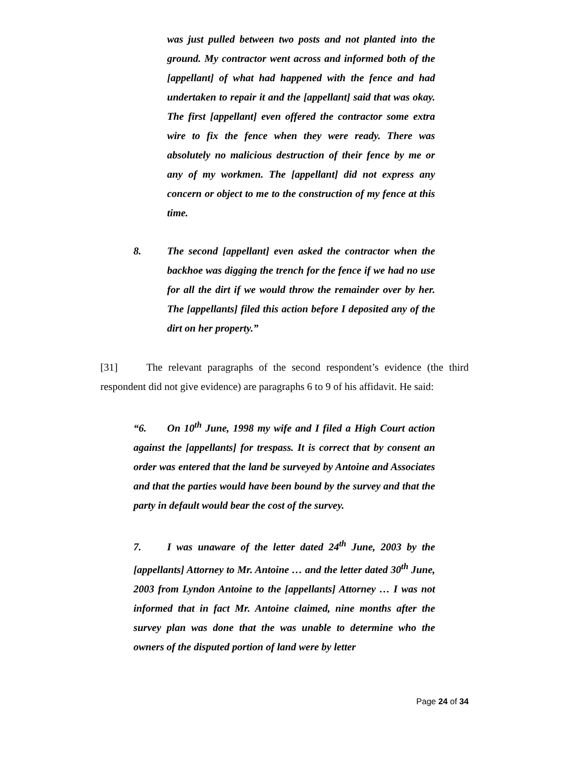was just pulled between two posts and not planted into the ground. My contractor went across and informed both of the [appellant] of what had happened with the fence and had undertaken to repair it and the [appellant] said that was okay. The first [appellant] even offered the contractor some extra wire to fix the fence when they were ready. There was absolutely no malicious destruction of their fence by me or any of my workmen. The [appellant] did not express any concern or object to me to the construction of my fence at this time.
8. The second [appellant] even asked the contractor when the backhoe was digging the trench for the fence if we had no use for all the dirt if we would throw the remainder over by her. The [appellants] filed this action before I deposited any of the dirt on her property.”
[31] The relevant paragraphs of the second respondent’s evidence (the third respondent did not give evidence) are paragraphs 6 to 9 of his affidavit. He said:
“6. On 10<sup>th</sup> June, 1998 my wife and I filed a High Court action against the [appellants] for trespass. It is correct that by consent an order was entered that the land be surveyed by Antoine and Associates and that the parties would have been bound by the survey and that the party in default would bear the cost of the survey.
7. I was unaware of the letter dated 24<sup>th</sup> June, 2003 by the [appellants] Attorney to Mr. Antoine … and the letter dated 30<sup>th</sup> June, 2003 from Lyndon Antoine to the [appellants] Attorney … I was not informed that in fact Mr. Antoine claimed, nine months after the survey plan was done that the was unable to determine who the owners of the disputed portion of land were by letter
Page 24 of 34